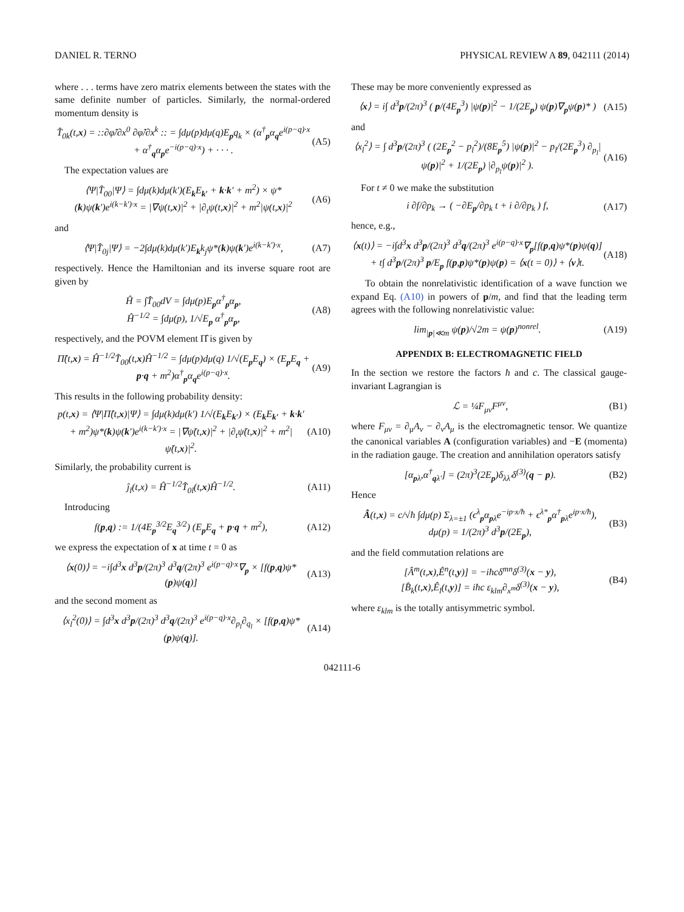DANIEL R. TERNO PHYSICAL REVIEW A 89, 042111 (2014)
where . . . terms have zero matrix elements between the states with the same definite number of particles. Similarly, the normal-ordered momentum density is
T̂<sub>0k</sub>(t,x) = ::∂φ̂/∂x<sup>0</sup> ∂φ̂/∂x<sup>k</sup> :: = ∫dμ(p)dμ(q)E<sub>p</sub>q<sub>k</sub> × (α<sup>†</sup><sub>p</sub>α<sub>q</sub>e<sup>i(p−q)·x</sup> + α<sup>†</sup><sub>q</sub>α<sub>p</sub>e<sup>−i(p−q)·x</sup>) + · · · . (A5)
The expectation values are
⟨Ψ|T̂<sub>00</sub>|Ψ⟩ = ∫dμ(k)dμ(k′)(E<sub>k</sub>E<sub>k′</sub> + k·k′ + m<sup>2</sup>) × ψ*(k)ψ(k′)e<sup>i(k−k′)·x</sup> = |∇ψ(t,x)|<sup>2</sup> + |∂<sub>t</sub>ψ(t,x)|<sup>2</sup> + m<sup>2</sup>|ψ(t,x)|<sup>2</sup> (A6)
and
⟨Ψ|T̂<sub>0j</sub>|Ψ⟩ = −2∫dμ(k)dμ(k′)E<sub>k</sub>k<sub>j</sub>ψ*(k)ψ(k′)e<sup>i(k−k′)·x</sup>, (A7)
respectively. Hence the Hamiltonian and its inverse square root are given by
Ĥ = ∫T̂<sub>00</sub>dV = ∫dμ(p)E<sub>p</sub>α<sup>†</sup><sub>p</sub>α<sub>p</sub>,
Ĥ<sup>−1/2</sup> = ∫dμ(p), 1/√E<sub>p</sub> α<sup>†</sup><sub>p</sub>α<sub>p</sub>, (A8)
respectively, and the POVM element Π̂ is given by
Π̂(t,x) = Ĥ<sup>−1/2</sup>T̂<sub>00</sub>(t,x)Ĥ<sup>−1/2</sup> = ∫dμ(p)dμ(q) 1/√(E<sub>p</sub>E<sub>q</sub>) × (E<sub>p</sub>E<sub>q</sub> + p·q + m<sup>2</sup>)α<sup>†</sup><sub>p</sub>α<sub>q</sub>e<sup>i(p−q)·x</sup>. (A9)
This results in the following probability density:
p(t,x) = ⟨Ψ|Π̂(t,x)|Ψ⟩ = ∫dμ(k)dμ(k′) 1/√(E<sub>k</sub>E<sub>k′</sub>) × (E<sub>k</sub>E<sub>k′</sub> + k·k′ + m<sup>2</sup>)ψ*(k)ψ(k′)e<sup>i(k−k′)·x</sup> = |∇ψ̃(t,x)|<sup>2</sup> + |∂<sub>t</sub>ψ̃(t,x)|<sup>2</sup> + m<sup>2</sup>|ψ̃(t,x)|<sup>2</sup>. (A10)
Similarly, the probability current is
ĵ<sub>l</sub>(t,x) = Ĥ<sup>−1/2</sup>T̂<sub>0l</sub>(t,x)Ĥ<sup>−1/2</sup>. (A11)
Introducing
f(p,q) := 1/(4E<sub>p</sub><sup>3/2</sup>E<sub>q</sub><sup>3/2</sup>) (E<sub>p</sub>E<sub>q</sub> + p·q + m<sup>2</sup>), (A12)
we express the expectation of x at time t = 0 as
⟨x(0)⟩ = −i∫d<sup>3</sup>x d<sup>3</sup>p/(2π)<sup>3</sup> d<sup>3</sup>q/(2π)<sup>3</sup> e<sup>i(p−q)·x</sup>∇<sub>p</sub> × [f(p,q)ψ*(p)ψ(q)] (A13)
and the second moment as
⟨x<sub>l</sub><sup>2</sup>(0)⟩ = ∫d<sup>3</sup>x d<sup>3</sup>p/(2π)<sup>3</sup> d<sup>3</sup>q/(2π)<sup>3</sup> e<sup>i(p−q)·x</sup>∂<sub>p<sub>l</sub></sub>∂<sub>q<sub>l</sub></sub> × [f(p,q)ψ*(p)ψ(q)]. (A14)
These may be more conveniently expressed as
⟨x⟩ = i∫ d<sup>3</sup>p/(2π)<sup>3</sup> ( p/(4E<sub>p</sub><sup>3</sup>) |ψ(p)|<sup>2</sup> − 1/(2E<sub>p</sub>) ψ(p)∇<sub>p</sub>ψ(p)* ) (A15)
and
⟨x<sub>l</sub><sup>2</sup>⟩ = ∫ d<sup>3</sup>p/(2π)<sup>3</sup> ( (2E<sub>p</sub><sup>2</sup> − p<sub>l</sub><sup>2</sup>)/(8E<sub>p</sub><sup>5</sup>) |ψ(p)|<sup>2</sup> − p<sub>l</sub>/(2E<sub>p</sub><sup>3</sup>) ∂<sub>p<sub>l</sub></sub>|ψ(p)|<sup>2</sup> + 1/(2E<sub>p</sub>) |∂<sub>p<sub>l</sub></sub>ψ(p)|<sup>2</sup> ). (A16)
For t ≠ 0 we make the substitution
i ∂f/∂p<sub>k</sub> → ( −∂E<sub>p</sub>/∂p<sub>k</sub> t + i ∂/∂p<sub>k</sub> ) f, (A17)
hence, e.g.,
⟨x(t)⟩ = −i∫d<sup>3</sup>x d<sup>3</sup>p/(2π)<sup>3</sup> d<sup>3</sup>q/(2π)<sup>3</sup> e<sup>i(p−q)·x</sup>∇<sub>p</sub>[f(p,q)ψ*(p)ψ(q)] + t∫ d<sup>3</sup>p/(2π)<sup>3</sup> p/E<sub>p</sub> f(p,p)ψ*(p)ψ(p) = ⟨x(t = 0)⟩ + ⟨v⟩t. (A18)
To obtain the nonrelativistic identification of a wave function we expand Eq. (A10) in powers of p/m, and find that the leading term agrees with the following nonrelativistic value:
lim<sub>|p|≪m</sub> ψ(p)/√2m = ψ(p)<sup>nonrel</sup>. (A19)
APPENDIX B: ELECTROMAGNETIC FIELD
In the section we restore the factors ħ and c. The classical gauge-invariant Lagrangian is
ℒ = ¼F<sub>μν</sub>F<sup>μν</sup>, (B1)
where F<sub>μν</sub> = ∂<sub>μ</sub>A<sub>ν</sub> − ∂<sub>ν</sub>A<sub>μ</sub> is the electromagnetic tensor. We quantize the canonical variables A (configuration variables) and −E (momenta) in the radiation gauge. The creation and annihilation operators satisfy
[α<sub>pλ</sub>,α<sup>†</sup><sub>qλ′</sub>] = (2π)<sup>3</sup>(2E<sub>p</sub>)δ<sub>λλ′</sub>δ<sup>(3)</sup>(q − p). (B2)
Hence
Â(t,x) = c/√ħ ∫dμ(p) Σ<sub>λ=±1</sub> (ϵ<sup>λ</sup><sub>p</sub>α<sub>pλ</sub>e<sup>−ip·x/ħ</sup> + ϵ<sup>λ*</sup><sub>p</sub>α<sup>†</sup><sub>pλ</sub>e<sup>ip·x/ħ</sup>),
dμ(p) = 1/(2π)<sup>3</sup> d<sup>3</sup>p/(2E<sub>p</sub>), (B3)
and the field commutation relations are
[Â<sup>m</sup>(t,x),Ê<sup>n</sup>(t,y)] = −iħcδ<sup>mn</sup>δ<sup>(3)</sup>(x − y),
[B̂<sub>k</sub>(t,x),Ê<sub>l</sub>(t,y)] = iħc ε<sub>klm</sub>∂<sub>x<sup>m</sup></sub>δ<sup>(3)</sup>(x − y), (B4)
where ε<sub>klm</sub> is the totally antisymmetric symbol.
042111-6